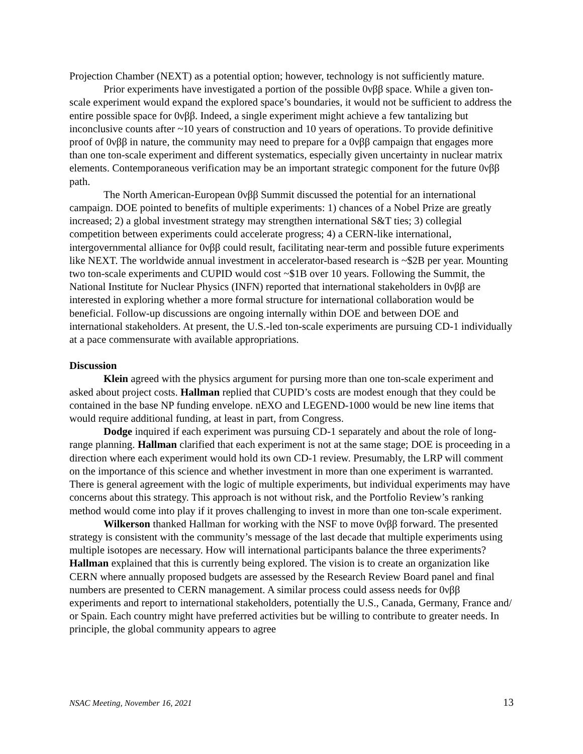Projection Chamber (NEXT) as a potential option; however, technology is not sufficiently mature.
Prior experiments have investigated a portion of the possible 0νββ space. While a given ton-scale experiment would expand the explored space’s boundaries, it would not be sufficient to address the entire possible space for 0νββ. Indeed, a single experiment might achieve a few tantalizing but inconclusive counts after ~10 years of construction and 10 years of operations. To provide definitive proof of 0νββ in nature, the community may need to prepare for a 0νββ campaign that engages more than one ton-scale experiment and different systematics, especially given uncertainty in nuclear matrix elements. Contemporaneous verification may be an important strategic component for the future 0νββ path.
The North American-European 0νββ Summit discussed the potential for an international campaign. DOE pointed to benefits of multiple experiments: 1) chances of a Nobel Prize are greatly increased; 2) a global investment strategy may strengthen international S&T ties; 3) collegial competition between experiments could accelerate progress; 4) a CERN-like international, intergovernmental alliance for 0νββ could result, facilitating near-term and possible future experiments like NEXT. The worldwide annual investment in accelerator-based research is ~$2B per year. Mounting two ton-scale experiments and CUPID would cost ~$1B over 10 years. Following the Summit, the National Institute for Nuclear Physics (INFN) reported that international stakeholders in 0νββ are interested in exploring whether a more formal structure for international collaboration would be beneficial. Follow-up discussions are ongoing internally within DOE and between DOE and international stakeholders. At present, the U.S.-led ton-scale experiments are pursuing CD-1 individually at a pace commensurate with available appropriations.
Discussion
Klein agreed with the physics argument for pursing more than one ton-scale experiment and asked about project costs. Hallman replied that CUPID’s costs are modest enough that they could be contained in the base NP funding envelope. nEXO and LEGEND-1000 would be new line items that would require additional funding, at least in part, from Congress.
Dodge inquired if each experiment was pursuing CD-1 separately and about the role of long-range planning. Hallman clarified that each experiment is not at the same stage; DOE is proceeding in a direction where each experiment would hold its own CD-1 review. Presumably, the LRP will comment on the importance of this science and whether investment in more than one experiment is warranted. There is general agreement with the logic of multiple experiments, but individual experiments may have concerns about this strategy. This approach is not without risk, and the Portfolio Review’s ranking method would come into play if it proves challenging to invest in more than one ton-scale experiment.
Wilkerson thanked Hallman for working with the NSF to move 0νββ forward. The presented strategy is consistent with the community’s message of the last decade that multiple experiments using multiple isotopes are necessary. How will international participants balance the three experiments? Hallman explained that this is currently being explored. The vision is to create an organization like CERN where annually proposed budgets are assessed by the Research Review Board panel and final numbers are presented to CERN management. A similar process could assess needs for 0νββ experiments and report to international stakeholders, potentially the U.S., Canada, Germany, France and/ or Spain. Each country might have preferred activities but be willing to contribute to greater needs. In principle, the global community appears to agree
NSAC Meeting, November 16, 2021 13